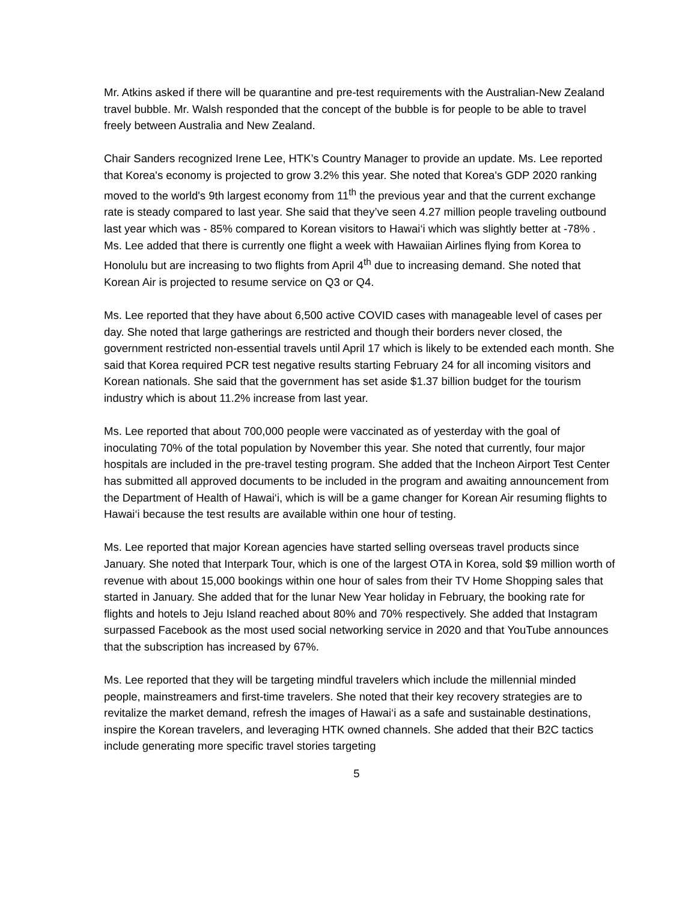Mr. Atkins asked if there will be quarantine and pre-test requirements with the Australian-New Zealand travel bubble. Mr. Walsh responded that the concept of the bubble is for people to be able to travel freely between Australia and New Zealand.
Chair Sanders recognized Irene Lee, HTK’s Country Manager to provide an update. Ms. Lee reported that Korea's economy is projected to grow 3.2% this year. She noted that Korea's GDP 2020 ranking moved to the world's 9th largest economy from 11<sup>th</sup> the previous year and that the current exchange rate is steady compared to last year. She said that they’ve seen 4.27 million people traveling outbound last year which was - 85% compared to Korean visitors to Hawai‘i which was slightly better at -78% . Ms. Lee added that there is currently one flight a week with Hawaiian Airlines flying from Korea to Honolulu but are increasing to two flights from April 4<sup>th</sup> due to increasing demand. She noted that Korean Air is projected to resume service on Q3 or Q4.
Ms. Lee reported that they have about 6,500 active COVID cases with manageable level of cases per day. She noted that large gatherings are restricted and though their borders never closed, the government restricted non-essential travels until April 17 which is likely to be extended each month. She said that Korea required PCR test negative results starting February 24 for all incoming visitors and Korean nationals. She said that the government has set aside $1.37 billion budget for the tourism industry which is about 11.2% increase from last year.
Ms. Lee reported that about 700,000 people were vaccinated as of yesterday with the goal of inoculating 70% of the total population by November this year. She noted that currently, four major hospitals are included in the pre-travel testing program. She added that the Incheon Airport Test Center has submitted all approved documents to be included in the program and awaiting announcement from the Department of Health of Hawai‘i, which is will be a game changer for Korean Air resuming flights to Hawai‘i because the test results are available within one hour of testing.
Ms. Lee reported that major Korean agencies have started selling overseas travel products since January. She noted that Interpark Tour, which is one of the largest OTA in Korea, sold $9 million worth of revenue with about 15,000 bookings within one hour of sales from their TV Home Shopping sales that started in January. She added that for the lunar New Year holiday in February, the booking rate for flights and hotels to Jeju Island reached about 80% and 70% respectively. She added that Instagram surpassed Facebook as the most used social networking service in 2020 and that YouTube announces that the subscription has increased by 67%.
Ms. Lee reported that they will be targeting mindful travelers which include the millennial minded people, mainstreamers and first-time travelers. She noted that their key recovery strategies are to revitalize the market demand, refresh the images of Hawai‘i as a safe and sustainable destinations, inspire the Korean travelers, and leveraging HTK owned channels. She added that their B2C tactics include generating more specific travel stories targeting
5